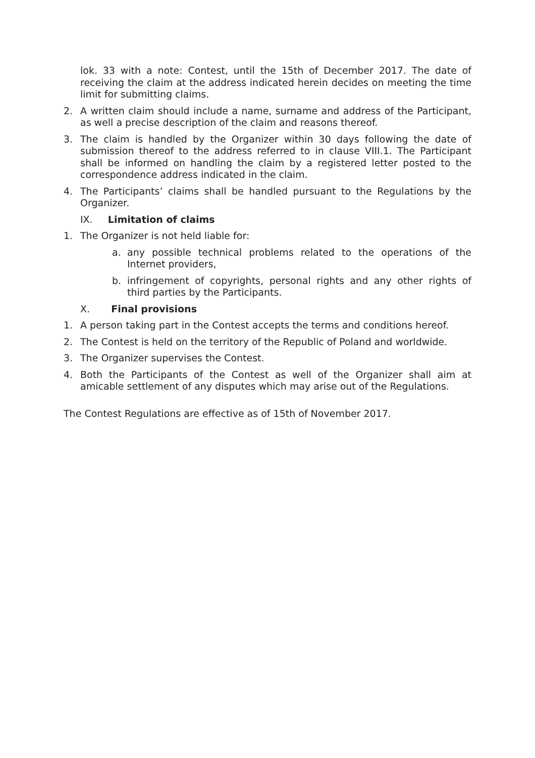lok. 33 with a note: Contest, until the 15th of December 2017. The date of receiving the claim at the address indicated herein decides on meeting the time limit for submitting claims.
2. A written claim should include a name, surname and address of the Participant, as well a precise description of the claim and reasons thereof.
3. The claim is handled by the Organizer within 30 days following the date of submission thereof to the address referred to in clause VIII.1. The Participant shall be informed on handling the claim by a registered letter posted to the correspondence address indicated in the claim.
4. The Participants’ claims shall be handled pursuant to the Regulations by the Organizer.
IX. Limitation of claims
1. The Organizer is not held liable for:
a. any possible technical problems related to the operations of the Internet providers,
b. infringement of copyrights, personal rights and any other rights of third parties by the Participants.
X. Final provisions
1. A person taking part in the Contest accepts the terms and conditions hereof.
2. The Contest is held on the territory of the Republic of Poland and worldwide.
3. The Organizer supervises the Contest.
4. Both the Participants of the Contest as well of the Organizer shall aim at amicable settlement of any disputes which may arise out of the Regulations.
The Contest Regulations are effective as of 15th of November 2017.